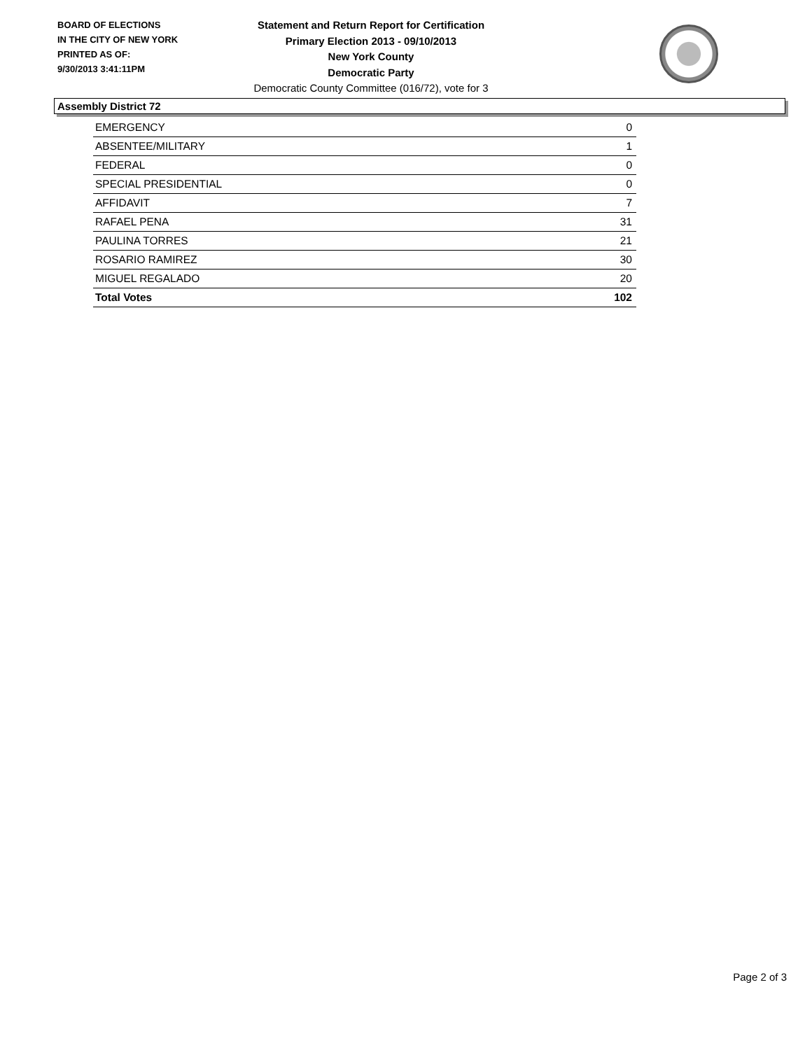BOARD OF ELECTIONS
IN THE CITY OF NEW YORK
PRINTED AS OF:
9/30/2013 3:41:11PM
Statement and Return Report for Certification
Primary Election 2013 - 09/10/2013
New York County
Democratic Party
Democratic County Committee (016/72), vote for 3
Assembly District 72
| EMERGENCY | 0 |
| ABSENTEE/MILITARY | 1 |
| FEDERAL | 0 |
| SPECIAL PRESIDENTIAL | 0 |
| AFFIDAVIT | 7 |
| RAFAEL PENA | 31 |
| PAULINA TORRES | 21 |
| ROSARIO RAMIREZ | 30 |
| MIGUEL REGALADO | 20 |
| Total Votes | 102 |
Page 2 of 3